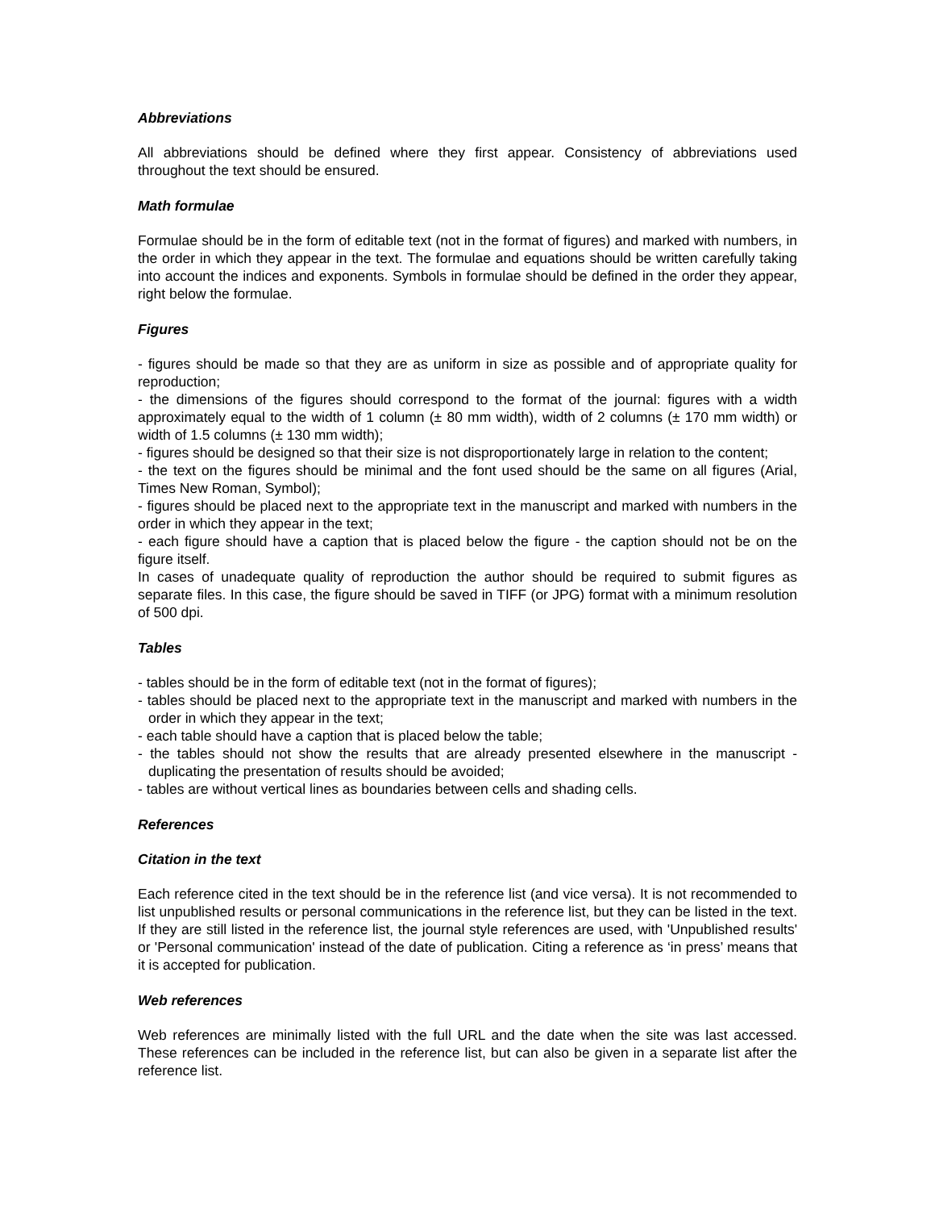Abbreviations
All abbreviations should be defined where they first appear. Consistency of abbreviations used throughout the text should be ensured.
Math formulae
Formulae should be in the form of editable text (not in the format of figures) and marked with numbers, in the order in which they appear in the text. The formulae and equations should be written carefully taking into account the indices and exponents. Symbols in formulae should be defined in the order they appear, right below the formulae.
Figures
- figures should be made so that they are as uniform in size as possible and of appropriate quality for reproduction;
- the dimensions of the figures should correspond to the format of the journal: figures with a width approximately equal to the width of 1 column (± 80 mm width), width of 2 columns (± 170 mm width) or width of 1.5 columns (± 130 mm width);
- figures should be designed so that their size is not disproportionately large in relation to the content;
- the text on the figures should be minimal and the font used should be the same on all figures (Arial, Times New Roman, Symbol);
- figures should be placed next to the appropriate text in the manuscript and marked with numbers in the order in which they appear in the text;
- each figure should have a caption that is placed below the figure - the caption should not be on the figure itself.
In cases of unadequate quality of reproduction the author should be required to submit figures as separate files. In this case, the figure should be saved in TIFF (or JPG) format with a minimum resolution of 500 dpi.
Tables
- tables should be in the form of editable text (not in the format of figures);
- tables should be placed next to the appropriate text in the manuscript and marked with numbers in the order in which they appear in the text;
- each table should have a caption that is placed below the table;
- the tables should not show the results that are already presented elsewhere in the manuscript - duplicating the presentation of results should be avoided;
- tables are without vertical lines as boundaries between cells and shading cells.
References
Citation in the text
Each reference cited in the text should be in the reference list (and vice versa). It is not recommended to list unpublished results or personal communications in the reference list, but they can be listed in the text. If they are still listed in the reference list, the journal style references are used, with 'Unpublished results' or 'Personal communication' instead of the date of publication. Citing a reference as ‘in press’ means that it is accepted for publication.
Web references
Web references are minimally listed with the full URL and the date when the site was last accessed. These references can be included in the reference list, but can also be given in a separate list after the reference list.